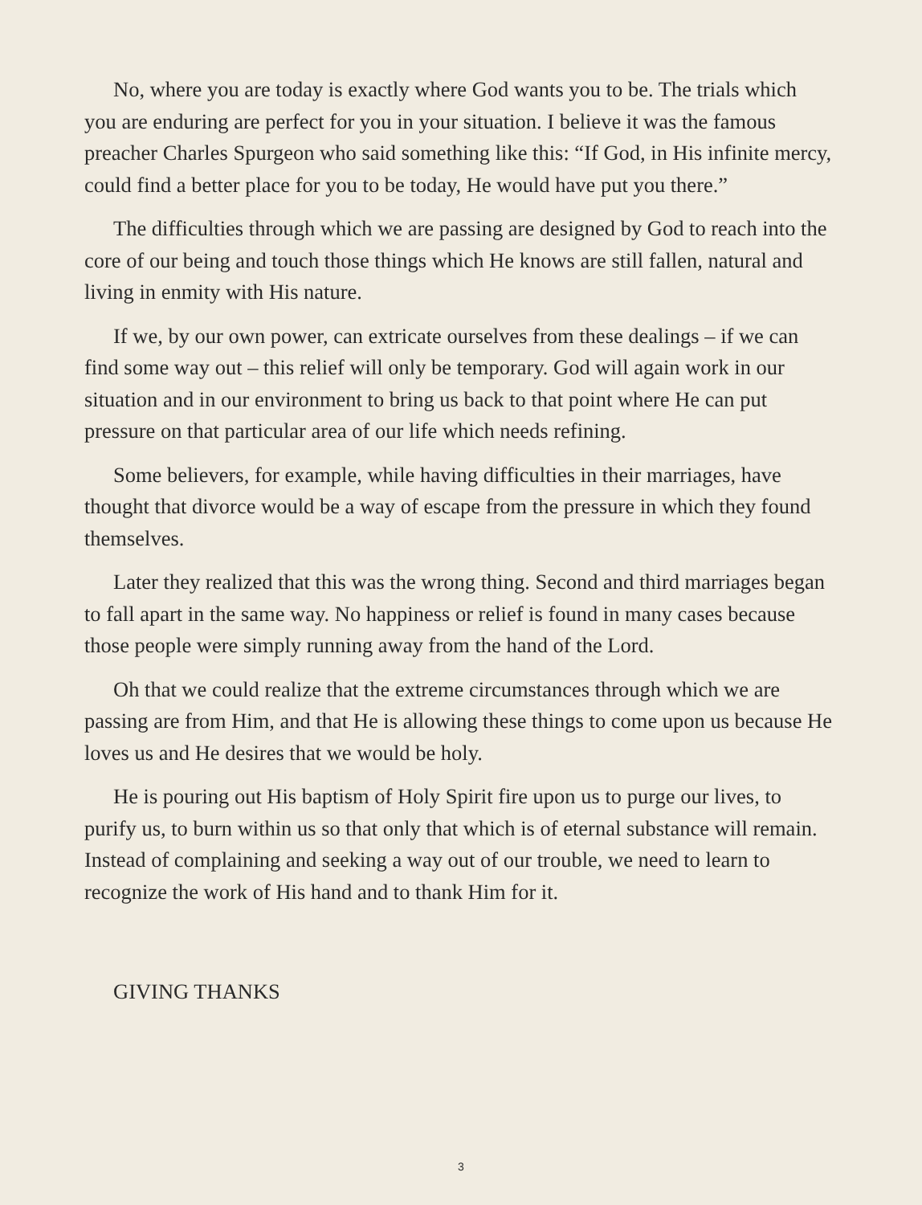No, where you are today is exactly where God wants you to be. The trials which you are enduring are perfect for you in your situation. I believe it was the famous preacher Charles Spurgeon who said something like this: “If God, in His infinite mercy, could find a better place for you to be today, He would have put you there.”
The difficulties through which we are passing are designed by God to reach into the core of our being and touch those things which He knows are still fallen, natural and living in enmity with His nature.
If we, by our own power, can extricate ourselves from these dealings – if we can find some way out – this relief will only be temporary. God will again work in our situation and in our environment to bring us back to that point where He can put pressure on that particular area of our life which needs refining.
Some believers, for example, while having difficulties in their marriages, have thought that divorce would be a way of escape from the pressure in which they found themselves.
Later they realized that this was the wrong thing. Second and third marriages began to fall apart in the same way. No happiness or relief is found in many cases because those people were simply running away from the hand of the Lord.
Oh that we could realize that the extreme circumstances through which we are passing are from Him, and that He is allowing these things to come upon us because He loves us and He desires that we would be holy.
He is pouring out His baptism of Holy Spirit fire upon us to purge our lives, to purify us, to burn within us so that only that which is of eternal substance will remain. Instead of complaining and seeking a way out of our trouble, we need to learn to recognize the work of His hand and to thank Him for it.
GIVING THANKS
3